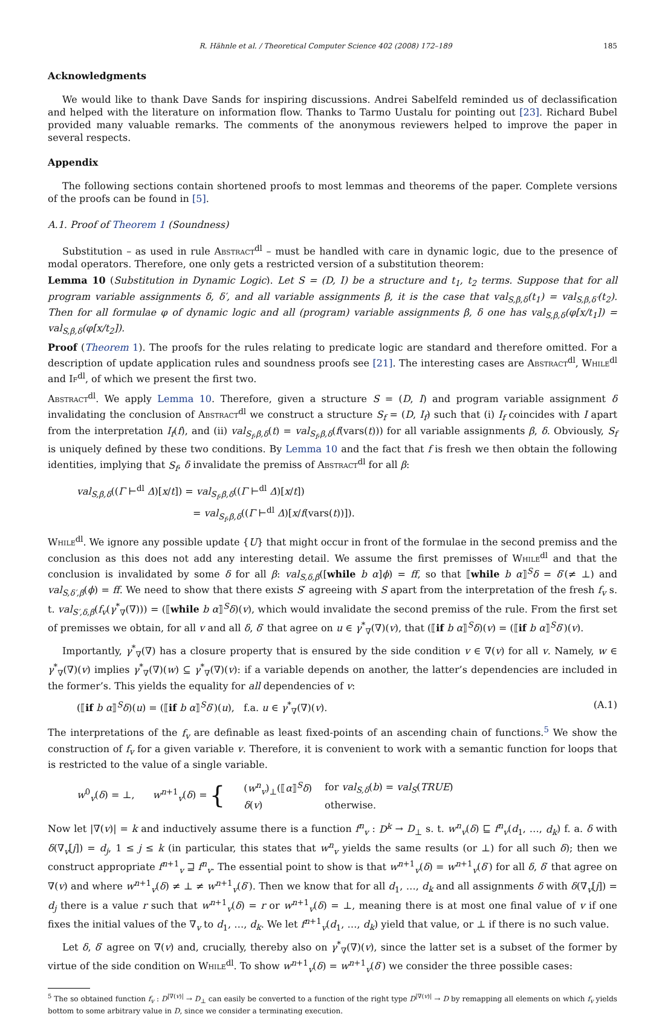R. Hähnle et al. / Theoretical Computer Science 402 (2008) 172–189 185
Acknowledgments
We would like to thank Dave Sands for inspiring discussions. Andrei Sabelfeld reminded us of declassification and helped with the literature on information flow. Thanks to Tarmo Uustalu for pointing out [23]. Richard Bubel provided many valuable remarks. The comments of the anonymous reviewers helped to improve the paper in several respects.
Appendix
The following sections contain shortened proofs to most lemmas and theorems of the paper. Complete versions of the proofs can be found in [5].
A.1. Proof of Theorem 1 (Soundness)
Substitution – as used in rule Abstract<sup>dl</sup> – must be handled with care in dynamic logic, due to the presence of modal operators. Therefore, one only gets a restricted version of a substitution theorem:
Lemma 10 (Substitution in Dynamic Logic). Let S = (D, I) be a structure and t<sub>1</sub>, t<sub>2</sub> terms. Suppose that for all program variable assignments δ, δ′, and all variable assignments β, it is the case that val<sub>S,β,δ</sub>(t<sub>1</sub>) = val<sub>S,β,δ′</sub>(t<sub>2</sub>). Then for all formulae φ of dynamic logic and all (program) variable assignments β, δ one has val<sub>S,β,δ</sub>(φ[x/t<sub>1</sub>]) = val<sub>S,β,δ</sub>(φ[x/t<sub>2</sub>]).
Proof (Theorem 1). The proofs for the rules relating to predicate logic are standard and therefore omitted. For a description of update application rules and soundness proofs see [21]. The interesting cases are Abstract<sup>dl</sup>, While<sup>dl</sup> and If<sup>dl</sup>, of which we present the first two.
Abstract<sup>dl</sup>. We apply Lemma 10. Therefore, given a structure S = (D, I) and program variable assignment δ invalidating the conclusion of Abstract<sup>dl</sup> we construct a structure S<sub>f</sub> = (D, I<sub>f</sub>) such that (i) I<sub>f</sub> coincides with I apart from the interpretation I<sub>f</sub>(f), and (ii) val<sub>S<sub>f</sub>,β,δ</sub>(t) = val<sub>S<sub>f</sub>,β,δ</sub>(f(vars(t))) for all variable assignments β, δ. Obviously, S<sub>f</sub> is uniquely defined by these two conditions. By Lemma 10 and the fact that f is fresh we then obtain the following identities, implying that S<sub>f</sub>, δ invalidate the premiss of Abstract<sup>dl</sup> for all β:
val<sub>S,β,δ</sub>((Γ ⊢<sup>dl</sup> Δ)[x/t]) = val<sub>S<sub>f</sub>,β,δ</sub>((Γ ⊢<sup>dl</sup> Δ)[x/t])
= val<sub>S<sub>f</sub>,β,δ</sub>((Γ ⊢<sup>dl</sup> Δ)[x/f(vars(t))]).
While<sup>dl</sup>. We ignore any possible update {U} that might occur in front of the formulae in the second premiss and the conclusion as this does not add any interesting detail. We assume the first premisses of While<sup>dl</sup> and that the conclusion is invalidated by some δ for all β: val<sub>S,δ,β</sub>([while b α]ϕ) = ff, so that ⟦while b α⟧<sup>S</sup>δ = δ′(≠ ⊥) and val<sub>S,δ′,β</sub>(ϕ) = ff. We need to show that there exists S′ agreeing with S apart from the interpretation of the fresh f<sub>v</sub> s. t. val<sub>S′,δ,β</sub>(f<sub>v</sub>(γ<sup>*</sup><sub>∇</sub>(∇))) = (⟦while b α⟧<sup>S</sup>δ)(v), which would invalidate the second premiss of the rule. From the first set of premisses we obtain, for all v and all δ, δ′ that agree on u ∈ γ<sup>*</sup><sub>∇</sub>(∇)(v), that (⟦if b α⟧<sup>S</sup>δ)(v) = (⟦if b α⟧<sup>S</sup>δ′)(v).
Importantly, γ<sup>*</sup><sub>∇</sub>(∇) has a closure property that is ensured by the side condition v ∈ ∇(v) for all v. Namely, w ∈ γ<sup>*</sup><sub>∇</sub>(∇)(v) implies γ<sup>*</sup><sub>∇</sub>(∇)(w) ⊆ γ<sup>*</sup><sub>∇</sub>(∇)(v): if a variable depends on another, the latter’s dependencies are included in the former’s. This yields the equality for all dependencies of v:
(⟦if b α⟧<sup>S</sup>δ)(u) = (⟦if b α⟧<sup>S</sup>δ′)(u), f.a. u ∈ γ<sup>*</sup><sub>∇</sub>(∇)(v). (A.1)
The interpretations of the f<sub>v</sub> are definable as least fixed-points of an ascending chain of functions.<sup>5</sup> We show the construction of f<sub>v</sub> for a given variable v. Therefore, it is convenient to work with a semantic function for loops that is restricted to the value of a single variable.
w<sup>0</sup><sub>v</sub>(δ) = ⊥, w<sup>n+1</sup><sub>v</sub>(δ) = {
| ( w<sup>n</sup><sub>v</sub>)<sub>⊥</sub>(⟦ α ⟧<sup>S</sup> δ ) | for val<sub>S,δ</sub> ( b ) = val<sub>S</sub> ( TRUE ) |
| δ ( v ) | otherwise. |
Now let |∇(v)| = k and inductively assume there is a function f<sup>n</sup><sub>v</sub> : D<sup>k</sup> → D<sub>⊥</sub> s. t. w<sup>n</sup><sub>v</sub>(δ) ⊑ f<sup>n</sup><sub>v</sub>(d<sub>1</sub>, …, d<sub>k</sub>) f. a. δ with δ(∇<sub>v</sub>[j]) = d<sub>j</sub>, 1 ≤ j ≤ k (in particular, this states that w<sup>n</sup><sub>v</sub> yields the same results (or ⊥) for all such δ); then we construct appropriate f<sup>n+1</sup><sub>v</sub> ⊒ f<sup>n</sup><sub>v</sub>. The essential point to show is that w<sup>n+1</sup><sub>v</sub>(δ) = w<sup>n+1</sup><sub>v</sub>(δ′) for all δ, δ′ that agree on ∇(v) and where w<sup>n+1</sup><sub>v</sub>(δ) ≠ ⊥ ≠ w<sup>n+1</sup><sub>v</sub>(δ′). Then we know that for all d<sub>1</sub>, …, d<sub>k</sub> and all assignments δ with δ(∇<sub>v</sub>[j]) = d<sub>j</sub> there is a value r such that w<sup>n+1</sup><sub>v</sub>(δ) = r or w<sup>n+1</sup><sub>v</sub>(δ) = ⊥, meaning there is at most one final value of v if one fixes the initial values of the ∇<sub>v</sub> to d<sub>1</sub>, …, d<sub>k</sub>. We let f<sup>n+1</sup><sub>v</sub>(d<sub>1</sub>, …, d<sub>k</sub>) yield that value, or ⊥ if there is no such value.
Let δ, δ′ agree on ∇(v) and, crucially, thereby also on γ<sup>*</sup><sub>∇</sub>(∇)(v), since the latter set is a subset of the former by virtue of the side condition on While<sup>dl</sup>. To show w<sup>n+1</sup><sub>v</sub>(δ) = w<sup>n+1</sup><sub>v</sub>(δ′) we consider the three possible cases:
<sup>5</sup> The so obtained function f<sub>v</sub> : D<sup>|∇(v)|</sup> → D<sub>⊥</sub> can easily be converted to a function of the right type D<sup>|∇(v)|</sup> → D by remapping all elements on which f<sub>v</sub> yields bottom to some arbitrary value in D, since we consider a terminating execution.